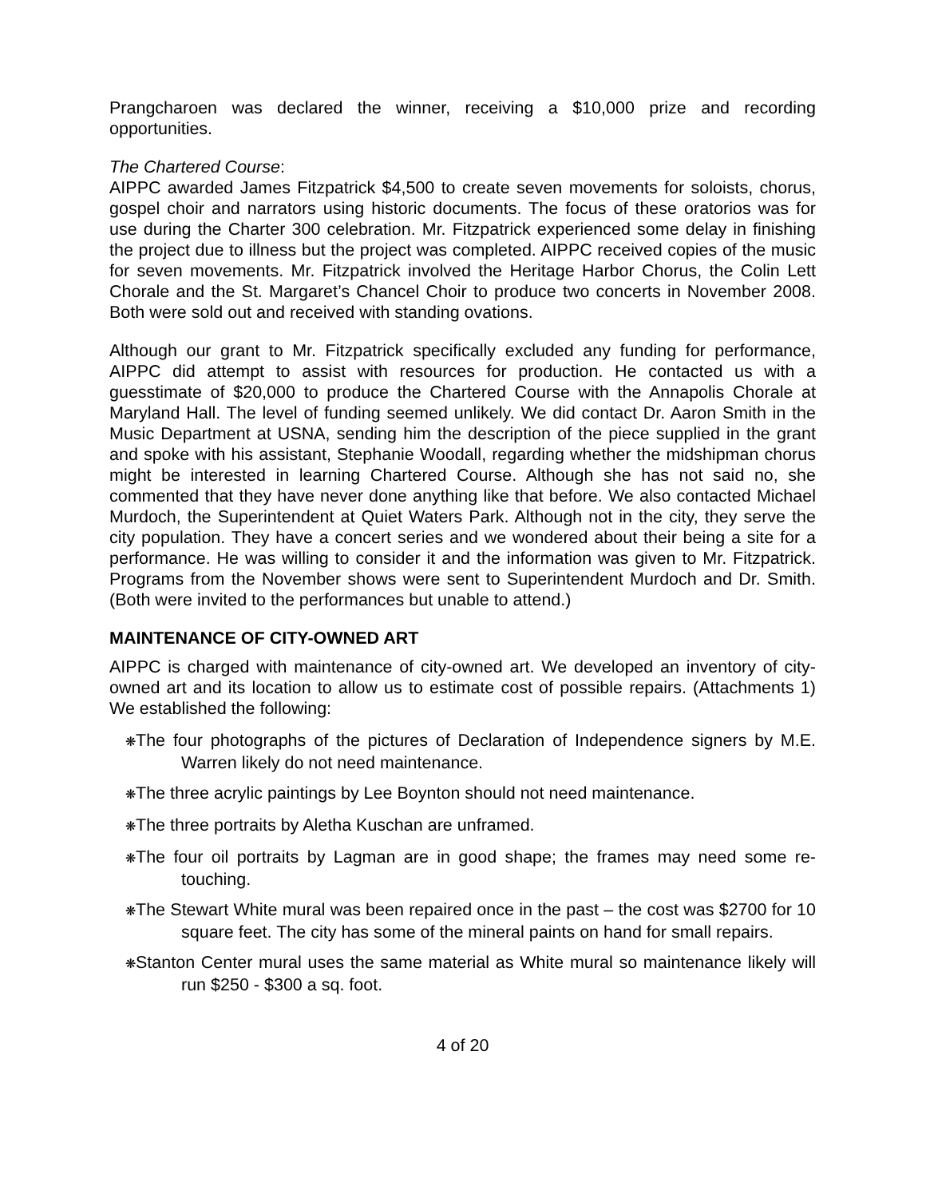Prangcharoen was declared the winner, receiving a $10,000 prize and recording opportunities.
The Chartered Course:
AIPPC awarded James Fitzpatrick $4,500 to create seven movements for soloists, chorus, gospel choir and narrators using historic documents. The focus of these oratorios was for use during the Charter 300 celebration. Mr. Fitzpatrick experienced some delay in finishing the project due to illness but the project was completed. AIPPC received copies of the music for seven movements. Mr. Fitzpatrick involved the Heritage Harbor Chorus, the Colin Lett Chorale and the St. Margaret’s Chancel Choir to produce two concerts in November 2008. Both were sold out and received with standing ovations.
Although our grant to Mr. Fitzpatrick specifically excluded any funding for performance, AIPPC did attempt to assist with resources for production. He contacted us with a guesstimate of $20,000 to produce the Chartered Course with the Annapolis Chorale at Maryland Hall. The level of funding seemed unlikely. We did contact Dr. Aaron Smith in the Music Department at USNA, sending him the description of the piece supplied in the grant and spoke with his assistant, Stephanie Woodall, regarding whether the midshipman chorus might be interested in learning Chartered Course. Although she has not said no, she commented that they have never done anything like that before. We also contacted Michael Murdoch, the Superintendent at Quiet Waters Park. Although not in the city, they serve the city population. They have a concert series and we wondered about their being a site for a performance. He was willing to consider it and the information was given to Mr. Fitzpatrick. Programs from the November shows were sent to Superintendent Murdoch and Dr. Smith. (Both were invited to the performances but unable to attend.)
MAINTENANCE OF CITY-OWNED ART
AIPPC is charged with maintenance of city-owned art. We developed an inventory of city-owned art and its location to allow us to estimate cost of possible repairs. (Attachments 1) We established the following:
❋The four photographs of the pictures of Declaration of Independence signers by M.E. Warren likely do not need maintenance.
❋The three acrylic paintings by Lee Boynton should not need maintenance.
❋The three portraits by Aletha Kuschan are unframed.
❋The four oil portraits by Lagman are in good shape; the frames may need some re-touching.
❋The Stewart White mural was been repaired once in the past – the cost was $2700 for 10 square feet. The city has some of the mineral paints on hand for small repairs.
❋Stanton Center mural uses the same material as White mural so maintenance likely will run $250 - $300 a sq. foot.
4 of 20